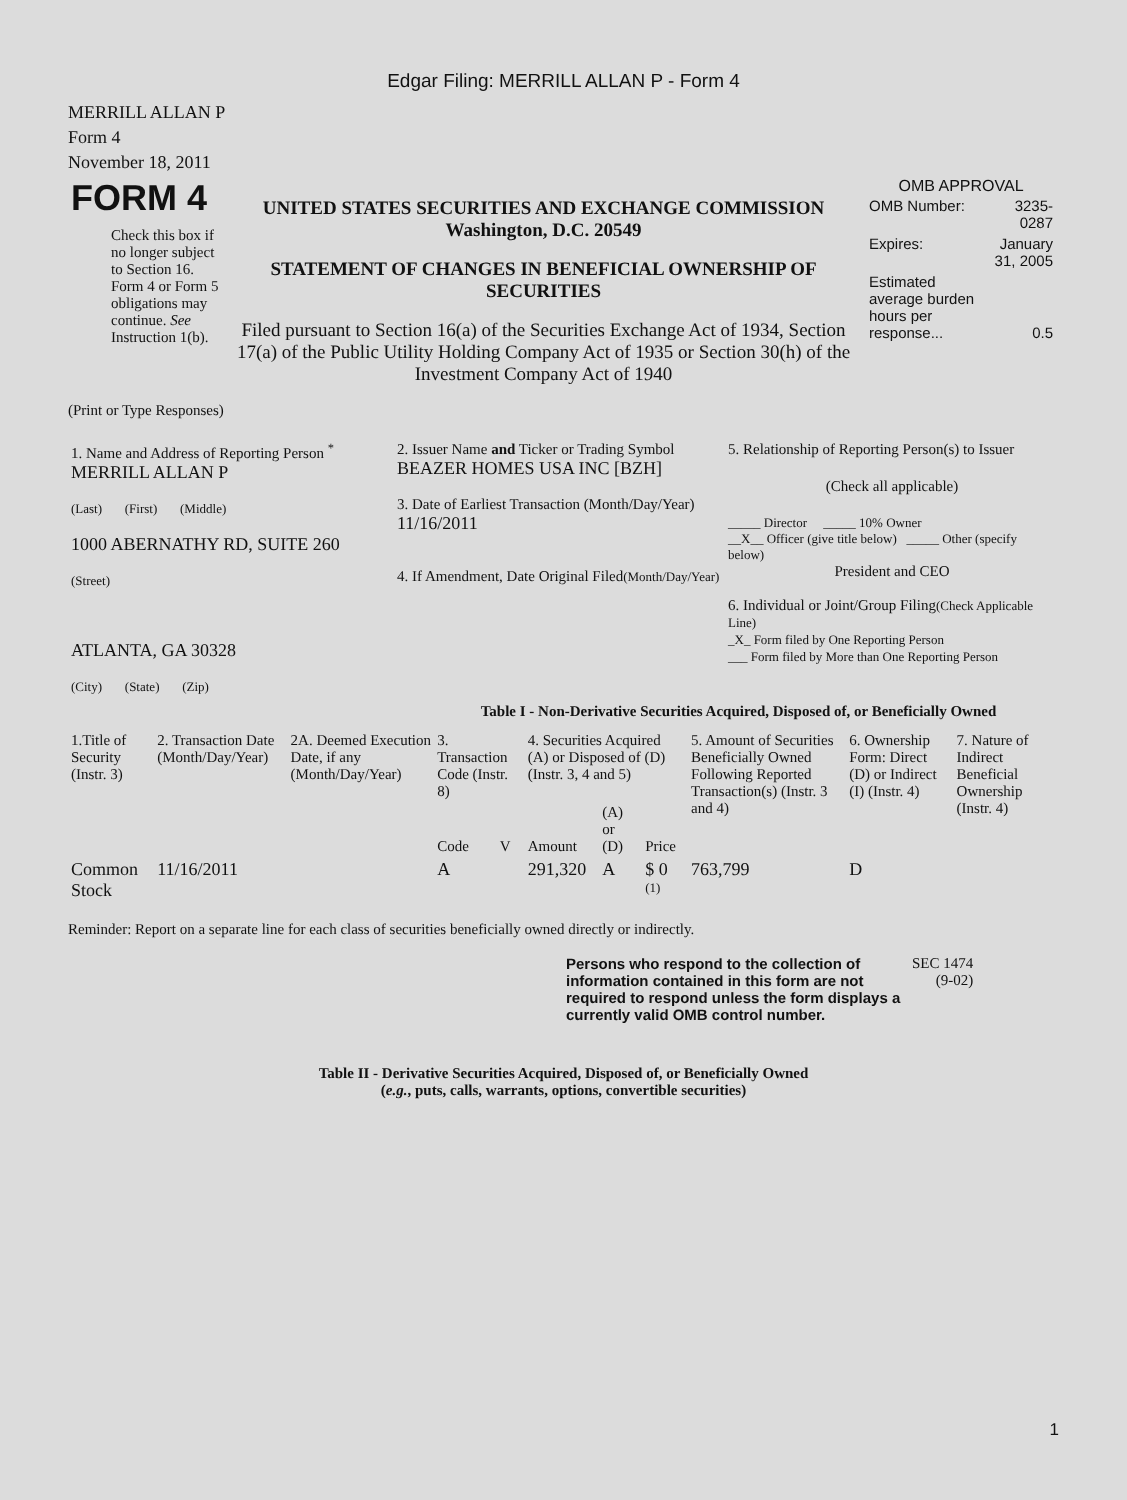Edgar Filing: MERRILL ALLAN P - Form 4
MERRILL ALLAN P
Form 4
November 18, 2011
| FORM 4 Check this box if no longer subject to Section 16. Form 4 or Form 5 obligations may continue. See Instruction 1(b). | UNITED STATES SECURITIES AND EXCHANGE COMMISSION Washington, D.C. 20549 STATEMENT OF CHANGES IN BENEFICIAL OWNERSHIP OF SECURITIES Filed pursuant to Section 16(a) of the Securities Exchange Act of 1934, Section 17(a) of the Public Utility Holding Company Act of 1935 or Section 30(h) of the Investment Company Act of 1940 | OMB APPROVAL / OMB Number: / 3235-0287 / / Expires: / January 31, 2005 / / Estimated average burden hours per response... / 0.5 / |
(Print or Type Responses)
| 1. Name and Address of Reporting Person <sup>*</sup> MERRILL ALLAN P (Last) (First) (Middle) 1000 ABERNATHY RD, SUITE 260 (Street) ATLANTA, GA 30328 (City) (State) (Zip) | 2. Issuer Name and Ticker or Trading Symbol BEAZER HOMES USA INC [BZH] 3. Date of Earliest Transaction (Month/Day/Year) 11/16/2011 4. If Amendment, Date Original Filed (Month/Day/Year) | 5. Relationship of Reporting Person(s) to Issuer (Check all applicable) _____ Director _____ 10% Owner __X__ Officer (give title below) _____ Other (specify below) President and CEO 6. Individual or Joint/Group Filing (Check Applicable Line) _X_ Form filed by One Reporting Person ___ Form filed by More than One Reporting Person |
Table I - Non-Derivative Securities Acquired, Disposed of, or Beneficially Owned
| 1.Title of Security (Instr. 3) | 2. Transaction Date (Month/Day/Year) | 2A. Deemed Execution Date, if any (Month/Day/Year) | 3. Transaction Code (Instr. 8) | | 4. Securities Acquired (A) or Disposed of (D) (Instr. 3, 4 and 5) | | | 5. Amount of Securities Beneficially Owned Following Reported Transaction(s) (Instr. 3 and 4) | 6. Ownership Form: Direct (D) or Indirect (I) (Instr. 4) | 7. Nature of Indirect Beneficial Ownership (Instr. 4) |
| --- | --- | --- | --- | --- | --- | --- | --- | --- | --- | --- |
| | | | Code | V | Amount | (A) or (D) | Price | | | |
| Common Stock | 11/16/2011 | | A | | 291,320 | A | $ 0 <sup>(1)</sup> | 763,799 | D | |
Reminder: Report on a separate line for each class of securities beneficially owned directly or indirectly.
| Persons who respond to the collection of information contained in this form are not required to respond unless the form displays a currently valid OMB control number. | SEC 1474 (9-02) |
Table II - Derivative Securities Acquired, Disposed of, or Beneficially Owned
(e.g., puts, calls, warrants, options, convertible securities)
1